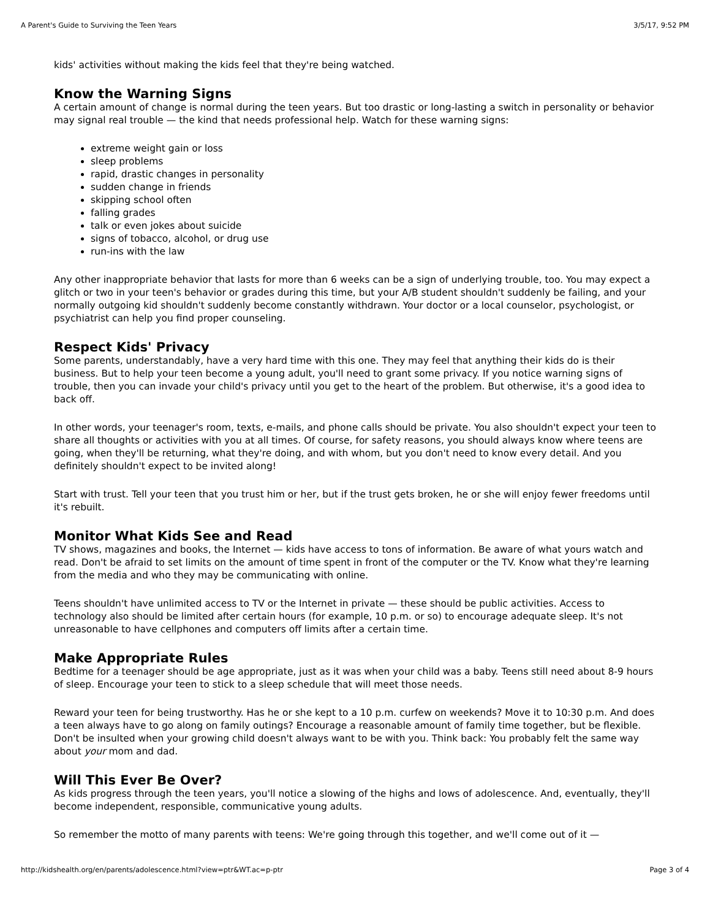A Parent's Guide to Surviving the Teen Years 3/5/17, 9:52 PM
kids' activities without making the kids feel that they're being watched.
Know the Warning Signs
A certain amount of change is normal during the teen years. But too drastic or long-lasting a switch in personality or behavior may signal real trouble — the kind that needs professional help. Watch for these warning signs:
extreme weight gain or loss
sleep problems
rapid, drastic changes in personality
sudden change in friends
skipping school often
falling grades
talk or even jokes about suicide
signs of tobacco, alcohol, or drug use
run-ins with the law
Any other inappropriate behavior that lasts for more than 6 weeks can be a sign of underlying trouble, too. You may expect a glitch or two in your teen's behavior or grades during this time, but your A/B student shouldn't suddenly be failing, and your normally outgoing kid shouldn't suddenly become constantly withdrawn. Your doctor or a local counselor, psychologist, or psychiatrist can help you find proper counseling.
Respect Kids' Privacy
Some parents, understandably, have a very hard time with this one. They may feel that anything their kids do is their business. But to help your teen become a young adult, you'll need to grant some privacy. If you notice warning signs of trouble, then you can invade your child's privacy until you get to the heart of the problem. But otherwise, it's a good idea to back off.
In other words, your teenager's room, texts, e-mails, and phone calls should be private. You also shouldn't expect your teen to share all thoughts or activities with you at all times. Of course, for safety reasons, you should always know where teens are going, when they'll be returning, what they're doing, and with whom, but you don't need to know every detail. And you definitely shouldn't expect to be invited along!
Start with trust. Tell your teen that you trust him or her, but if the trust gets broken, he or she will enjoy fewer freedoms until it's rebuilt.
Monitor What Kids See and Read
TV shows, magazines and books, the Internet — kids have access to tons of information. Be aware of what yours watch and read. Don't be afraid to set limits on the amount of time spent in front of the computer or the TV. Know what they're learning from the media and who they may be communicating with online.
Teens shouldn't have unlimited access to TV or the Internet in private — these should be public activities. Access to technology also should be limited after certain hours (for example, 10 p.m. or so) to encourage adequate sleep. It's not unreasonable to have cellphones and computers off limits after a certain time.
Make Appropriate Rules
Bedtime for a teenager should be age appropriate, just as it was when your child was a baby. Teens still need about 8-9 hours of sleep. Encourage your teen to stick to a sleep schedule that will meet those needs.
Reward your teen for being trustworthy. Has he or she kept to a 10 p.m. curfew on weekends? Move it to 10:30 p.m. And does a teen always have to go along on family outings? Encourage a reasonable amount of family time together, but be flexible. Don't be insulted when your growing child doesn't always want to be with you. Think back: You probably felt the same way about your mom and dad.
Will This Ever Be Over?
As kids progress through the teen years, you'll notice a slowing of the highs and lows of adolescence. And, eventually, they'll become independent, responsible, communicative young adults.
So remember the motto of many parents with teens: We're going through this together, and we'll come out of it —
http://kidshealth.org/en/parents/adolescence.html?view=ptr&WT.ac=p-ptr Page 3 of 4